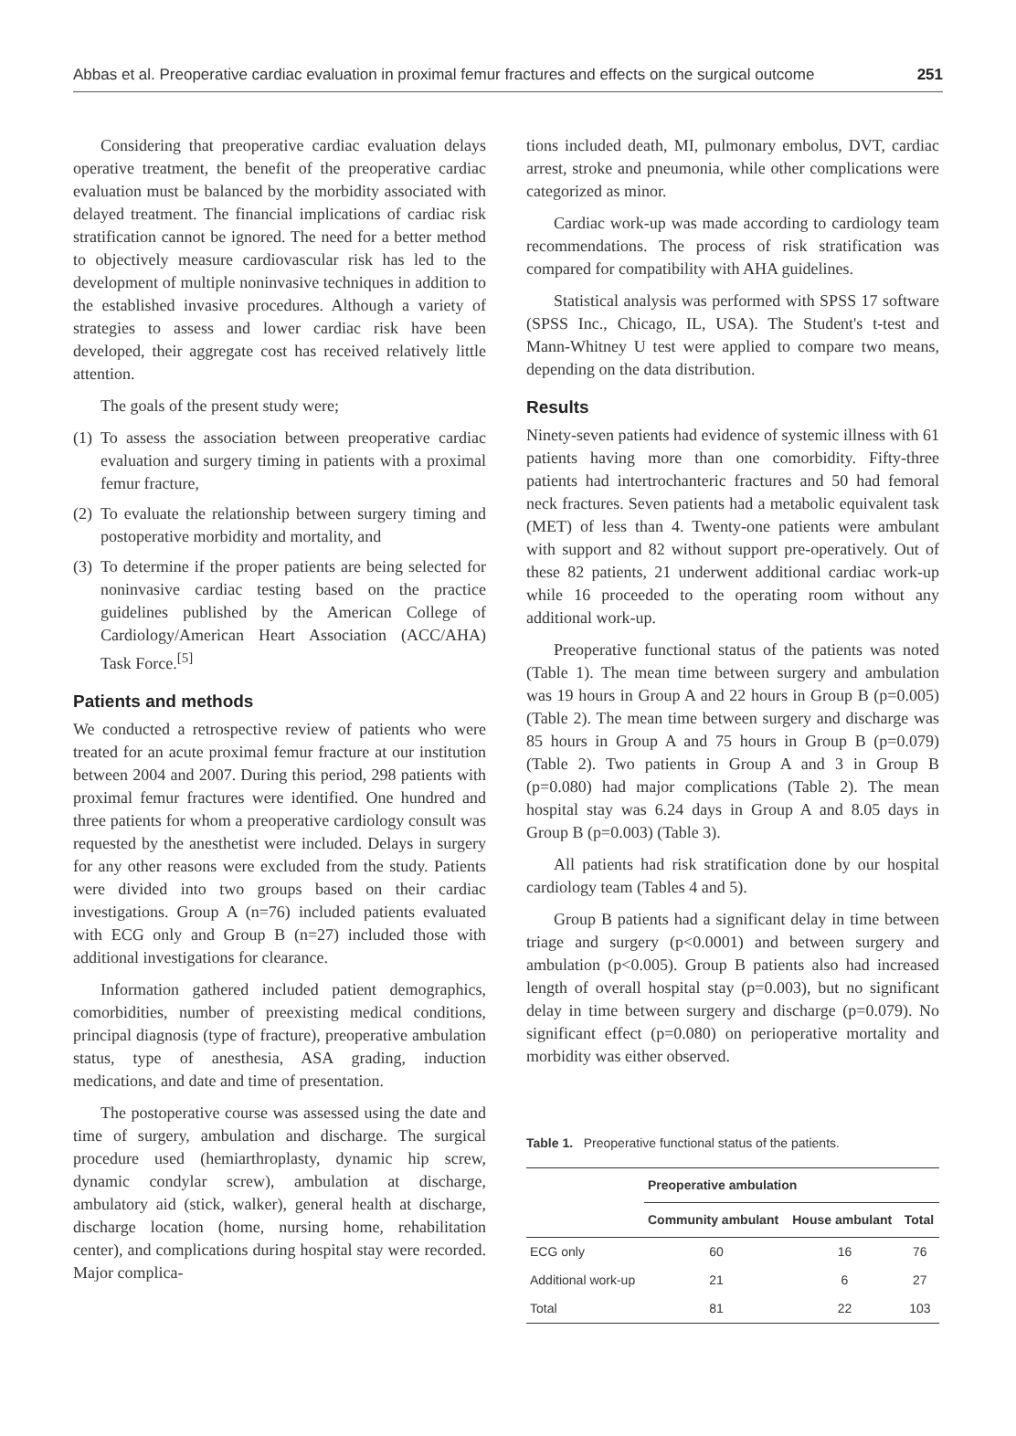Abbas et al. Preoperative cardiac evaluation in proximal femur fractures and effects on the surgical outcome 251
Considering that preoperative cardiac evaluation delays operative treatment, the benefit of the preoperative cardiac evaluation must be balanced by the morbidity associated with delayed treatment. The financial implications of cardiac risk stratification cannot be ignored. The need for a better method to objectively measure cardiovascular risk has led to the development of multiple noninvasive techniques in addition to the established invasive procedures. Although a variety of strategies to assess and lower cardiac risk have been developed, their aggregate cost has received relatively little attention.
The goals of the present study were;
(1) To assess the association between preoperative cardiac evaluation and surgery timing in patients with a proximal femur fracture,
(2) To evaluate the relationship between surgery timing and postoperative morbidity and mortality, and
(3) To determine if the proper patients are being selected for noninvasive cardiac testing based on the practice guidelines published by the American College of Cardiology/American Heart Association (ACC/AHA) Task Force.<sup>[5]</sup>
Patients and methods
We conducted a retrospective review of patients who were treated for an acute proximal femur fracture at our institution between 2004 and 2007. During this period, 298 patients with proximal femur fractures were identified. One hundred and three patients for whom a preoperative cardiology consult was requested by the anesthetist were included. Delays in surgery for any other reasons were excluded from the study. Patients were divided into two groups based on their cardiac investigations. Group A (n=76) included patients evaluated with ECG only and Group B (n=27) included those with additional investigations for clearance.
Information gathered included patient demographics, comorbidities, number of preexisting medical conditions, principal diagnosis (type of fracture), preoperative ambulation status, type of anesthesia, ASA grading, induction medications, and date and time of presentation.
The postoperative course was assessed using the date and time of surgery, ambulation and discharge. The surgical procedure used (hemiarthroplasty, dynamic hip screw, dynamic condylar screw), ambulation at discharge, ambulatory aid (stick, walker), general health at discharge, discharge location (home, nursing home, rehabilitation center), and complications during hospital stay were recorded. Major complica-
tions included death, MI, pulmonary embolus, DVT, cardiac arrest, stroke and pneumonia, while other complications were categorized as minor.
Cardiac work-up was made according to cardiology team recommendations. The process of risk stratification was compared for compatibility with AHA guidelines.
Statistical analysis was performed with SPSS 17 software (SPSS Inc., Chicago, IL, USA). The Student's t-test and Mann-Whitney U test were applied to compare two means, depending on the data distribution.
Results
Ninety-seven patients had evidence of systemic illness with 61 patients having more than one comorbidity. Fifty-three patients had intertrochanteric fractures and 50 had femoral neck fractures. Seven patients had a metabolic equivalent task (MET) of less than 4. Twenty-one patients were ambulant with support and 82 without support pre-operatively. Out of these 82 patients, 21 underwent additional cardiac work-up while 16 proceeded to the operating room without any additional work-up.
Preoperative functional status of the patients was noted (Table 1). The mean time between surgery and ambulation was 19 hours in Group A and 22 hours in Group B (p=0.005) (Table 2). The mean time between surgery and discharge was 85 hours in Group A and 75 hours in Group B (p=0.079) (Table 2). Two patients in Group A and 3 in Group B (p=0.080) had major complications (Table 2). The mean hospital stay was 6.24 days in Group A and 8.05 days in Group B (p=0.003) (Table 3).
All patients had risk stratification done by our hospital cardiology team (Tables 4 and 5).
Group B patients had a significant delay in time between triage and surgery (p<0.0001) and between surgery and ambulation (p<0.005). Group B patients also had increased length of overall hospital stay (p=0.003), but no significant delay in time between surgery and discharge (p=0.079). No significant effect (p=0.080) on perioperative mortality and morbidity was either observed.
Table 1. Preoperative functional status of the patients.
| | Preoperative ambulation | | |
| --- | --- | --- | --- |
| | Community ambulant | House ambulant | Total |
| ECG only | 60 | 16 | 76 |
| Additional work-up | 21 | 6 | 27 |
| Total | 81 | 22 | 103 |